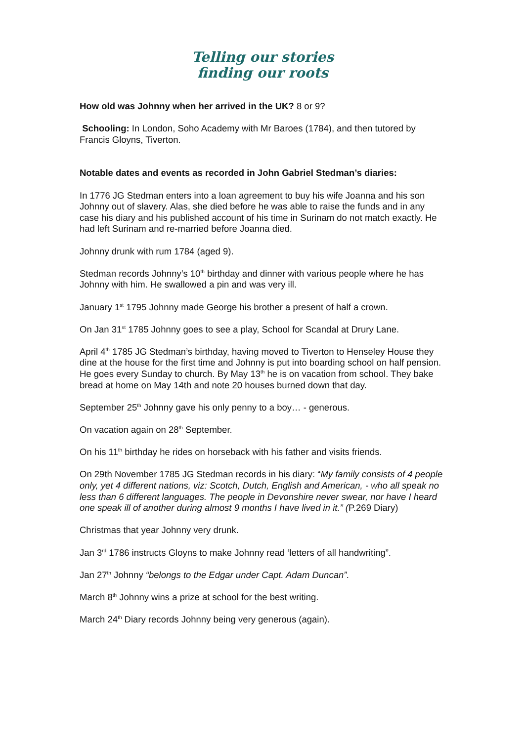Telling our stories
finding our roots
How old was Johnny when her arrived in the UK? 8 or 9?
Schooling: In London, Soho Academy with Mr Baroes (1784), and then tutored by Francis Gloyns, Tiverton.
Notable dates and events as recorded in John Gabriel Stedman’s diaries:
In 1776 JG Stedman enters into a loan agreement to buy his wife Joanna and his son Johnny out of slavery. Alas, she died before he was able to raise the funds and in any case his diary and his published account of his time in Surinam do not match exactly. He had left Surinam and re-married before Joanna died.
Johnny drunk with rum 1784 (aged 9).
Stedman records Johnny’s 10<sup>th</sup> birthday and dinner with various people where he has Johnny with him. He swallowed a pin and was very ill.
January 1<sup>st</sup> 1795 Johnny made George his brother a present of half a crown.
On Jan 31<sup>st</sup> 1785 Johnny goes to see a play, School for Scandal at Drury Lane.
April 4<sup>th</sup> 1785 JG Stedman’s birthday, having moved to Tiverton to Henseley House they dine at the house for the first time and Johnny is put into boarding school on half pension. He goes every Sunday to church. By May 13<sup>th</sup> he is on vacation from school. They bake bread at home on May 14th and note 20 houses burned down that day.
September 25<sup>th</sup> Johnny gave his only penny to a boy… - generous.
On vacation again on 28<sup>th</sup> September.
On his 11<sup>th</sup> birthday he rides on horseback with his father and visits friends.
On 29th November 1785 JG Stedman records in his diary: “My family consists of 4 people only, yet 4 different nations, viz: Scotch, Dutch, English and American, - who all speak no less than 6 different languages. The people in Devonshire never swear, nor have I heard one speak ill of another during almost 9 months I have lived in it.” (P.269 Diary)
Christmas that year Johnny very drunk.
Jan 3<sup>rd</sup> 1786 instructs Gloyns to make Johnny read ‘letters of all handwriting”.
Jan 27<sup>th</sup> Johnny “belongs to the Edgar under Capt. Adam Duncan”.
March 8<sup>th</sup> Johnny wins a prize at school for the best writing.
March 24<sup>th</sup> Diary records Johnny being very generous (again).